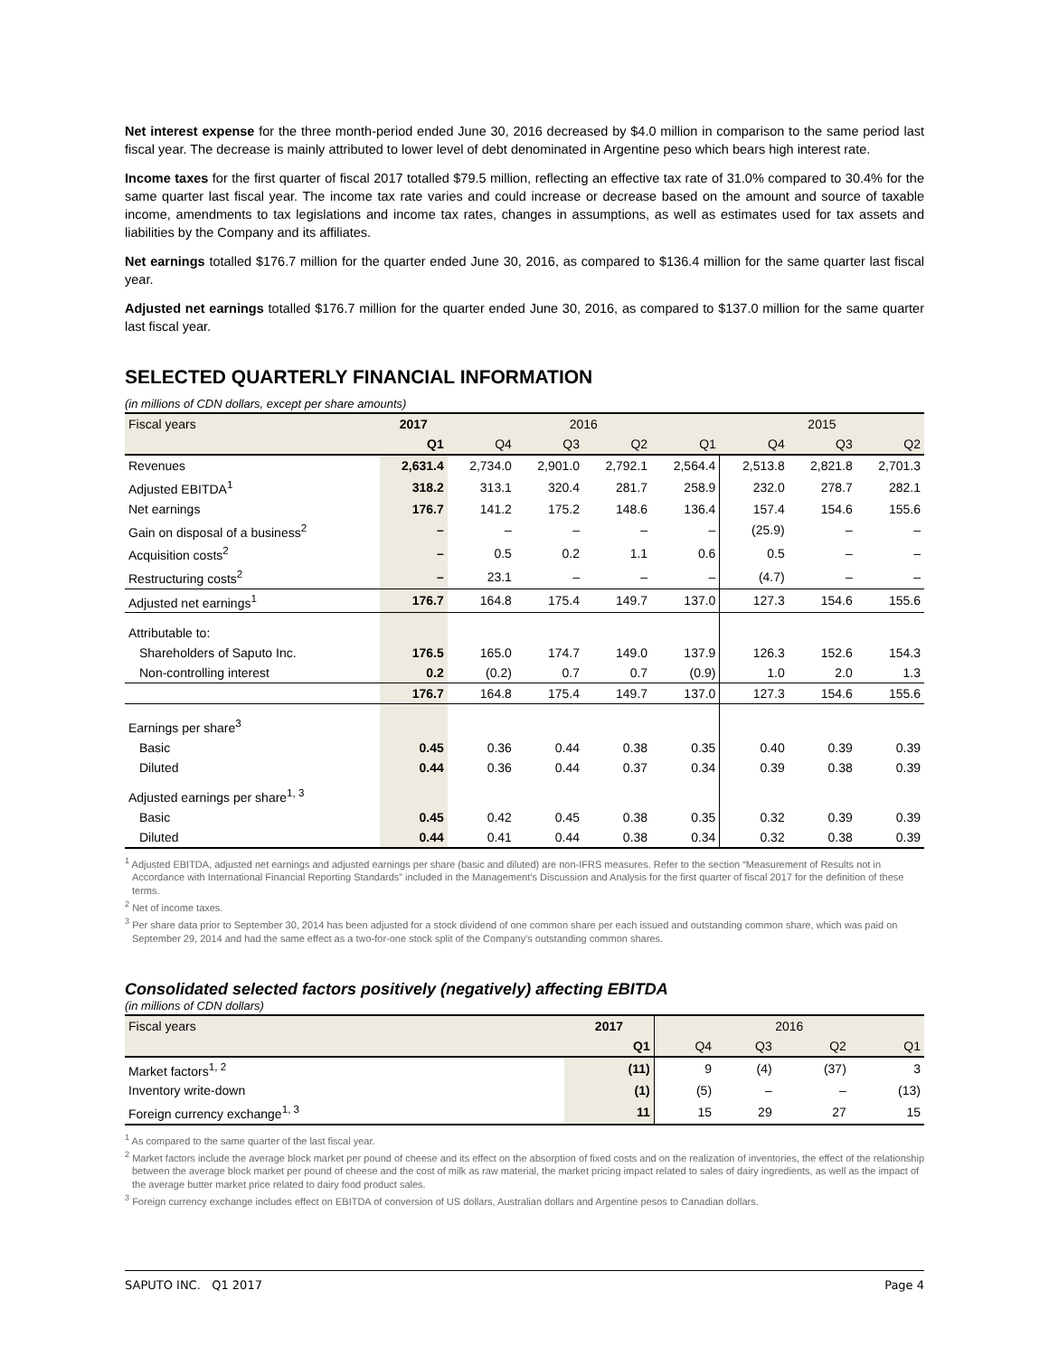Net interest expense for the three month-period ended June 30, 2016 decreased by $4.0 million in comparison to the same period last fiscal year. The decrease is mainly attributed to lower level of debt denominated in Argentine peso which bears high interest rate.
Income taxes for the first quarter of fiscal 2017 totalled $79.5 million, reflecting an effective tax rate of 31.0% compared to 30.4% for the same quarter last fiscal year. The income tax rate varies and could increase or decrease based on the amount and source of taxable income, amendments to tax legislations and income tax rates, changes in assumptions, as well as estimates used for tax assets and liabilities by the Company and its affiliates.
Net earnings totalled $176.7 million for the quarter ended June 30, 2016, as compared to $136.4 million for the same quarter last fiscal year.
Adjusted net earnings totalled $176.7 million for the quarter ended June 30, 2016, as compared to $137.0 million for the same quarter last fiscal year.
SELECTED QUARTERLY FINANCIAL INFORMATION
(in millions of CDN dollars, except per share amounts)
| Fiscal years | 2017 | 2016 | | | | 2015 | | |
| --- | --- | --- | --- | --- | --- | --- | --- | --- |
| | Q1 | Q4 | Q3 | Q2 | Q1 | Q4 | Q3 | Q2 |
| Revenues | 2,631.4 | 2,734.0 | 2,901.0 | 2,792.1 | 2,564.4 | 2,513.8 | 2,821.8 | 2,701.3 |
| Adjusted EBITDA<sup>1</sup> | 318.2 | 313.1 | 320.4 | 281.7 | 258.9 | 232.0 | 278.7 | 282.1 |
| Net earnings | 176.7 | 141.2 | 175.2 | 148.6 | 136.4 | 157.4 | 154.6 | 155.6 |
| Gain on disposal of a business<sup>2</sup> | – | – | – | – | – | (25.9) | – | – |
| Acquisition costs<sup>2</sup> | – | 0.5 | 0.2 | 1.1 | 0.6 | 0.5 | – | – |
| Restructuring costs<sup>2</sup> | – | 23.1 | – | – | – | (4.7) | – | – |
| Adjusted net earnings<sup>1</sup> | 176.7 | 164.8 | 175.4 | 149.7 | 137.0 | 127.3 | 154.6 | 155.6 |
| Attributable to: | | | | | | | | |
| Shareholders of Saputo Inc. | 176.5 | 165.0 | 174.7 | 149.0 | 137.9 | 126.3 | 152.6 | 154.3 |
| Non-controlling interest | 0.2 | (0.2) | 0.7 | 0.7 | (0.9) | 1.0 | 2.0 | 1.3 |
| | 176.7 | 164.8 | 175.4 | 149.7 | 137.0 | 127.3 | 154.6 | 155.6 |
| Earnings per share<sup>3</sup> | | | | | | | | |
| Basic | 0.45 | 0.36 | 0.44 | 0.38 | 0.35 | 0.40 | 0.39 | 0.39 |
| Diluted | 0.44 | 0.36 | 0.44 | 0.37 | 0.34 | 0.39 | 0.38 | 0.39 |
| Adjusted earnings per share<sup>1, 3</sup> | | | | | | | | |
| Basic | 0.45 | 0.42 | 0.45 | 0.38 | 0.35 | 0.32 | 0.39 | 0.39 |
| Diluted | 0.44 | 0.41 | 0.44 | 0.38 | 0.34 | 0.32 | 0.38 | 0.39 |
<sup>1</sup> Adjusted EBITDA, adjusted net earnings and adjusted earnings per share (basic and diluted) are non-IFRS measures. Refer to the section “Measurement of Results not in Accordance with International Financial Reporting Standards” included in the Management’s Discussion and Analysis for the first quarter of fiscal 2017 for the definition of these terms.
<sup>2</sup> Net of income taxes.
<sup>3</sup> Per share data prior to September 30, 2014 has been adjusted for a stock dividend of one common share per each issued and outstanding common share, which was paid on September 29, 2014 and had the same effect as a two-for-one stock split of the Company's outstanding common shares.
Consolidated selected factors positively (negatively) affecting EBITDA
(in millions of CDN dollars)
| Fiscal years | 2017 | 2016 | | | |
| --- | --- | --- | --- | --- | --- |
| | Q1 | Q4 | Q3 | Q2 | Q1 |
| Market factors<sup>1, 2</sup> | (11) | 9 | (4) | (37) | 3 |
| Inventory write-down | (1) | (5) | – | – | (13) |
| Foreign currency exchange<sup>1, 3</sup> | 11 | 15 | 29 | 27 | 15 |
<sup>1</sup> As compared to the same quarter of the last fiscal year.
<sup>2</sup> Market factors include the average block market per pound of cheese and its effect on the absorption of fixed costs and on the realization of inventories, the effect of the relationship between the average block market per pound of cheese and the cost of milk as raw material, the market pricing impact related to sales of dairy ingredients, as well as the impact of the average butter market price related to dairy food product sales.
<sup>3</sup> Foreign currency exchange includes effect on EBITDA of conversion of US dollars, Australian dollars and Argentine pesos to Canadian dollars.
SAPUTO INC. Q1 2017 Page 4